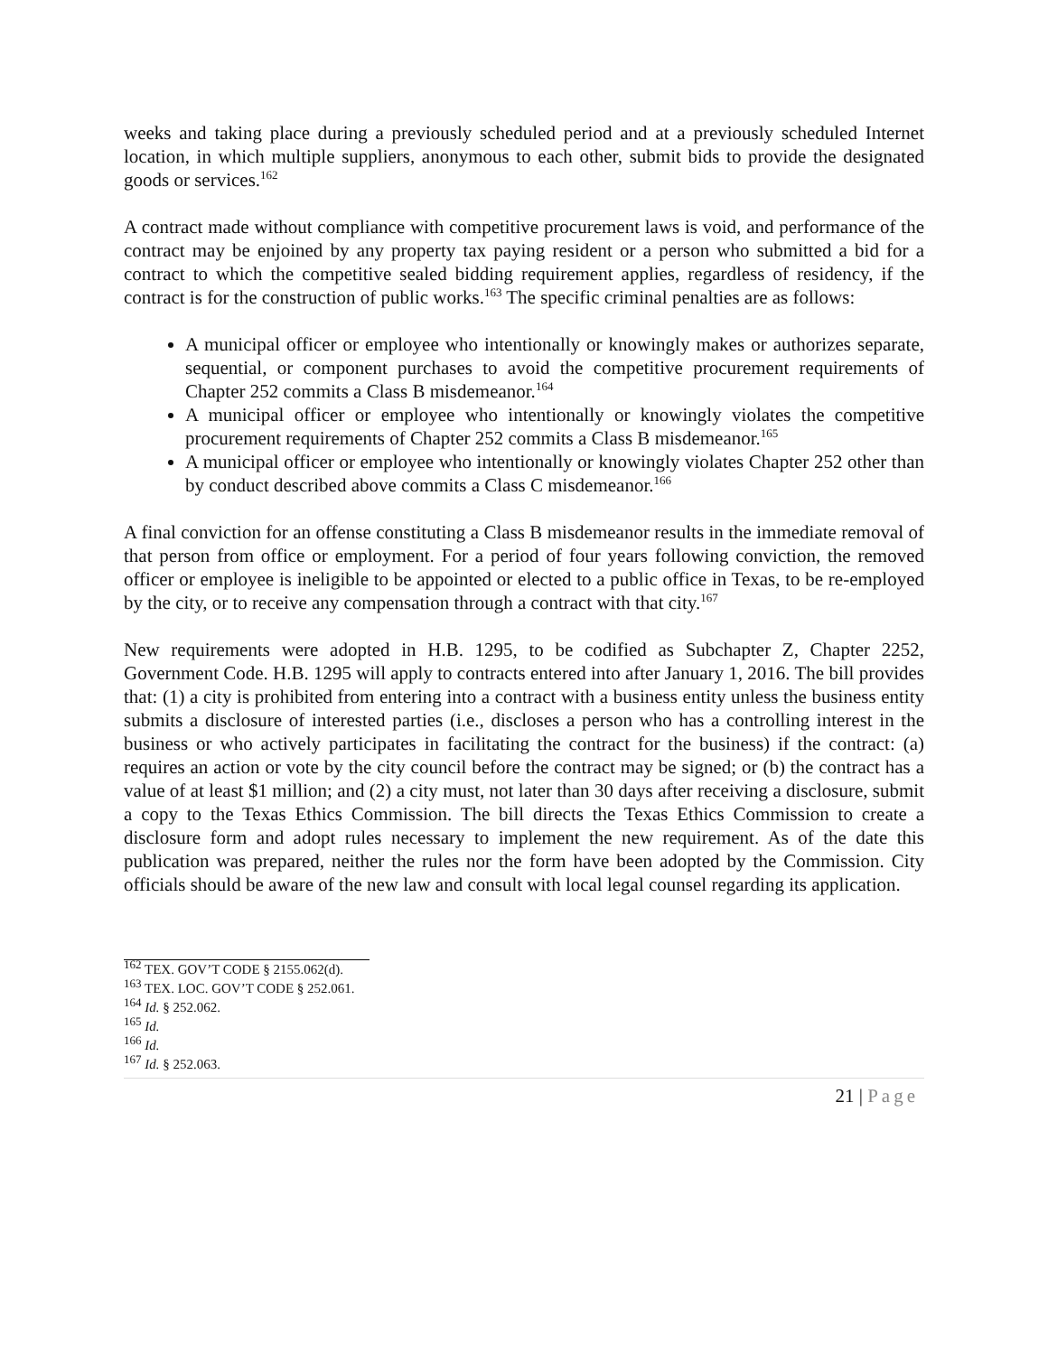weeks and taking place during a previously scheduled period and at a previously scheduled Internet location, in which multiple suppliers, anonymous to each other, submit bids to provide the designated goods or services.<sup>162</sup>
A contract made without compliance with competitive procurement laws is void, and performance of the contract may be enjoined by any property tax paying resident or a person who submitted a bid for a contract to which the competitive sealed bidding requirement applies, regardless of residency, if the contract is for the construction of public works.<sup>163</sup> The specific criminal penalties are as follows:
A municipal officer or employee who intentionally or knowingly makes or authorizes separate, sequential, or component purchases to avoid the competitive procurement requirements of Chapter 252 commits a Class B misdemeanor.<sup>164</sup>
A municipal officer or employee who intentionally or knowingly violates the competitive procurement requirements of Chapter 252 commits a Class B misdemeanor.<sup>165</sup>
A municipal officer or employee who intentionally or knowingly violates Chapter 252 other than by conduct described above commits a Class C misdemeanor.<sup>166</sup>
A final conviction for an offense constituting a Class B misdemeanor results in the immediate removal of that person from office or employment. For a period of four years following conviction, the removed officer or employee is ineligible to be appointed or elected to a public office in Texas, to be re-employed by the city, or to receive any compensation through a contract with that city.<sup>167</sup>
New requirements were adopted in H.B. 1295, to be codified as Subchapter Z, Chapter 2252, Government Code. H.B. 1295 will apply to contracts entered into after January 1, 2016. The bill provides that: (1) a city is prohibited from entering into a contract with a business entity unless the business entity submits a disclosure of interested parties (i.e., discloses a person who has a controlling interest in the business or who actively participates in facilitating the contract for the business) if the contract: (a) requires an action or vote by the city council before the contract may be signed; or (b) the contract has a value of at least $1 million; and (2) a city must, not later than 30 days after receiving a disclosure, submit a copy to the Texas Ethics Commission. The bill directs the Texas Ethics Commission to create a disclosure form and adopt rules necessary to implement the new requirement. As of the date this publication was prepared, neither the rules nor the form have been adopted by the Commission. City officials should be aware of the new law and consult with local legal counsel regarding its application.
<sup>162</sup> TEX. GOV’T CODE § 2155.062(d).
<sup>163</sup> TEX. LOC. GOV’T CODE § 252.061.
<sup>164</sup> Id. § 252.062.
<sup>165</sup> Id.
<sup>166</sup> Id.
<sup>167</sup> Id. § 252.063.
21 | Page